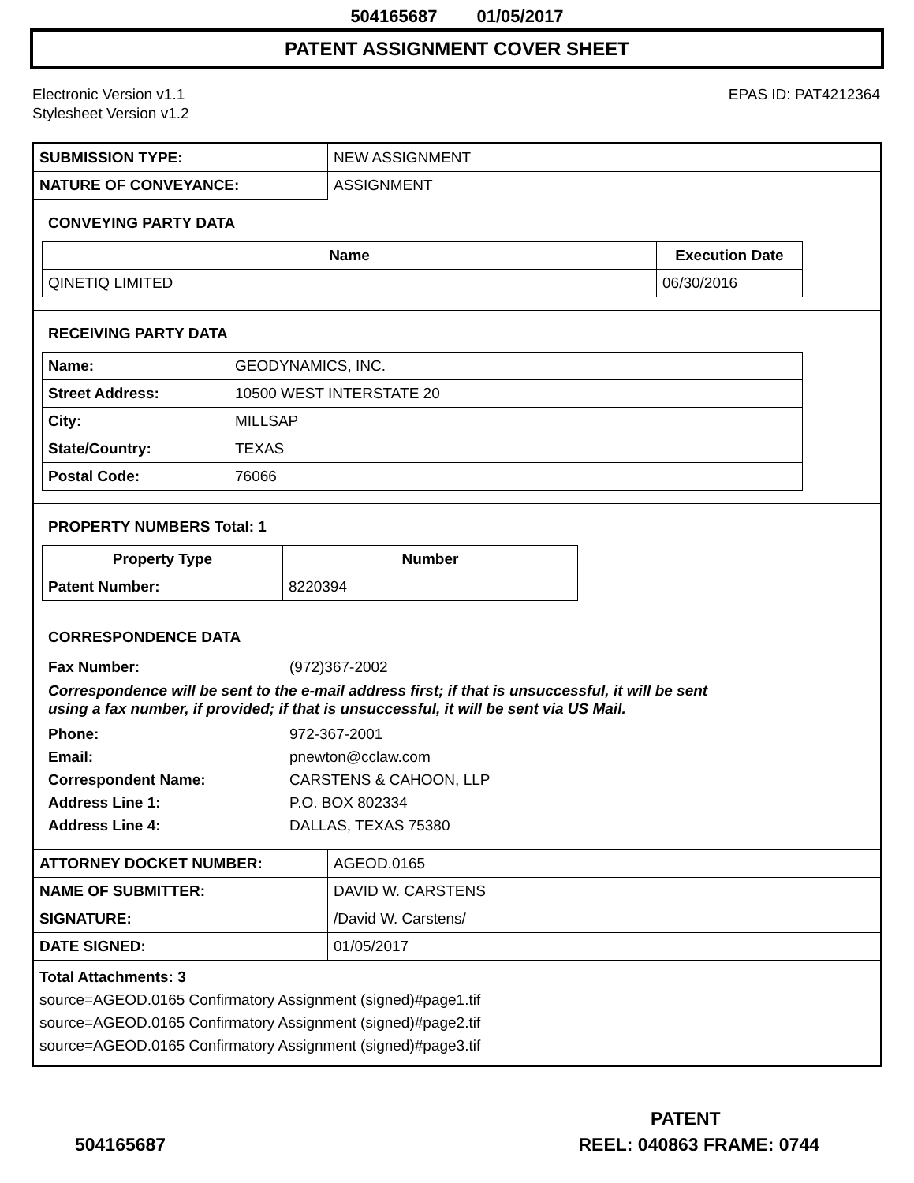504165687 01/05/2017
PATENT ASSIGNMENT COVER SHEET
Electronic Version v1.1
Stylesheet Version v1.2
EPAS ID: PAT4212364
| SUBMISSION TYPE: | NEW ASSIGNMENT |
| NATURE OF CONVEYANCE: | ASSIGNMENT |
CONVEYING PARTY DATA
| Name | Execution Date |
| --- | --- |
| QINETIQ LIMITED | 06/30/2016 |
RECEIVING PARTY DATA
| Name: | GEODYNAMICS, INC. |
| Street Address: | 10500 WEST INTERSTATE 20 |
| City: | MILLSAP |
| State/Country: | TEXAS |
| Postal Code: | 76066 |
PROPERTY NUMBERS Total: 1
| Property Type | Number |
| --- | --- |
| Patent Number: | 8220394 |
CORRESPONDENCE DATA
Fax Number: (972)367-2002
Correspondence will be sent to the e-mail address first; if that is unsuccessful, it will be sent
using a fax number, if provided; if that is unsuccessful, it will be sent via US Mail.
Phone: 972-367-2001
Email: pnewton@cclaw.com
Correspondent Name: CARSTENS & CAHOON, LLP
Address Line 1: P.O. BOX 802334
Address Line 4: DALLAS, TEXAS 75380
| ATTORNEY DOCKET NUMBER: | AGEOD.0165 |
| NAME OF SUBMITTER: | DAVID W. CARSTENS |
| SIGNATURE: | /David W. Carstens/ |
| DATE SIGNED: | 01/05/2017 |
Total Attachments: 3
source=AGEOD.0165 Confirmatory Assignment (signed)#page1.tif
source=AGEOD.0165 Confirmatory Assignment (signed)#page2.tif
source=AGEOD.0165 Confirmatory Assignment (signed)#page3.tif
PATENT
504165687 REEL: 040863 FRAME: 0744